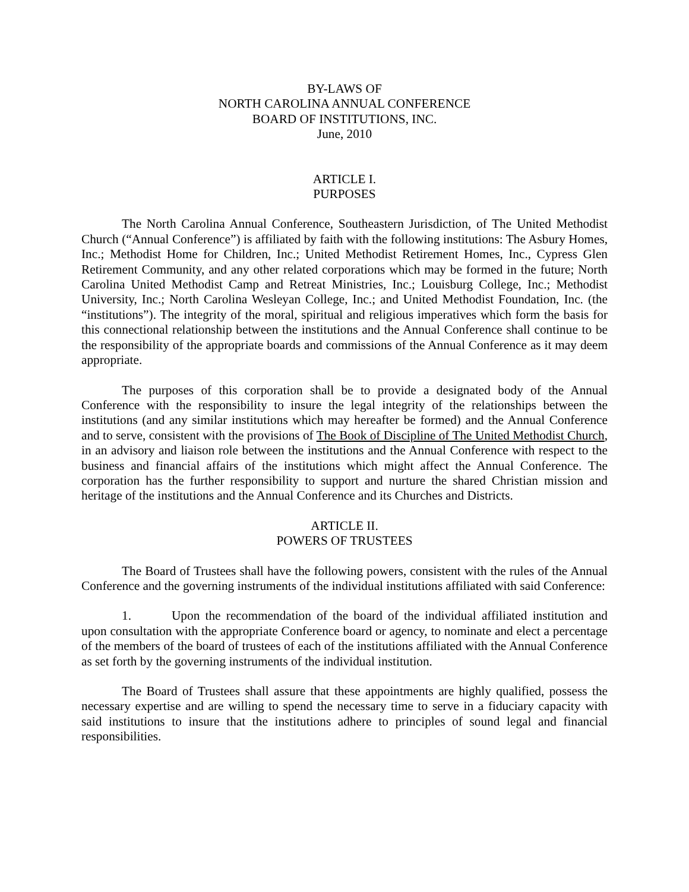BY-LAWS OF
NORTH CAROLINA ANNUAL CONFERENCE
BOARD OF INSTITUTIONS, INC.
June, 2010
ARTICLE I.
PURPOSES
The North Carolina Annual Conference, Southeastern Jurisdiction, of The United Methodist Church (“Annual Conference”) is affiliated by faith with the following institutions: The Asbury Homes, Inc.; Methodist Home for Children, Inc.; United Methodist Retirement Homes, Inc., Cypress Glen Retirement Community, and any other related corporations which may be formed in the future; North Carolina United Methodist Camp and Retreat Ministries, Inc.; Louisburg College, Inc.; Methodist University, Inc.; North Carolina Wesleyan College, Inc.; and United Methodist Foundation, Inc. (the “institutions”). The integrity of the moral, spiritual and religious imperatives which form the basis for this connectional relationship between the institutions and the Annual Conference shall continue to be the responsibility of the appropriate boards and commissions of the Annual Conference as it may deem appropriate.
The purposes of this corporation shall be to provide a designated body of the Annual Conference with the responsibility to insure the legal integrity of the relationships between the institutions (and any similar institutions which may hereafter be formed) and the Annual Conference and to serve, consistent with the provisions of The Book of Discipline of The United Methodist Church, in an advisory and liaison role between the institutions and the Annual Conference with respect to the business and financial affairs of the institutions which might affect the Annual Conference. The corporation has the further responsibility to support and nurture the shared Christian mission and heritage of the institutions and the Annual Conference and its Churches and Districts.
ARTICLE II.
POWERS OF TRUSTEES
The Board of Trustees shall have the following powers, consistent with the rules of the Annual Conference and the governing instruments of the individual institutions affiliated with said Conference:
1. Upon the recommendation of the board of the individual affiliated institution and upon consultation with the appropriate Conference board or agency, to nominate and elect a percentage of the members of the board of trustees of each of the institutions affiliated with the Annual Conference as set forth by the governing instruments of the individual institution.
The Board of Trustees shall assure that these appointments are highly qualified, possess the necessary expertise and are willing to spend the necessary time to serve in a fiduciary capacity with said institutions to insure that the institutions adhere to principles of sound legal and financial responsibilities.